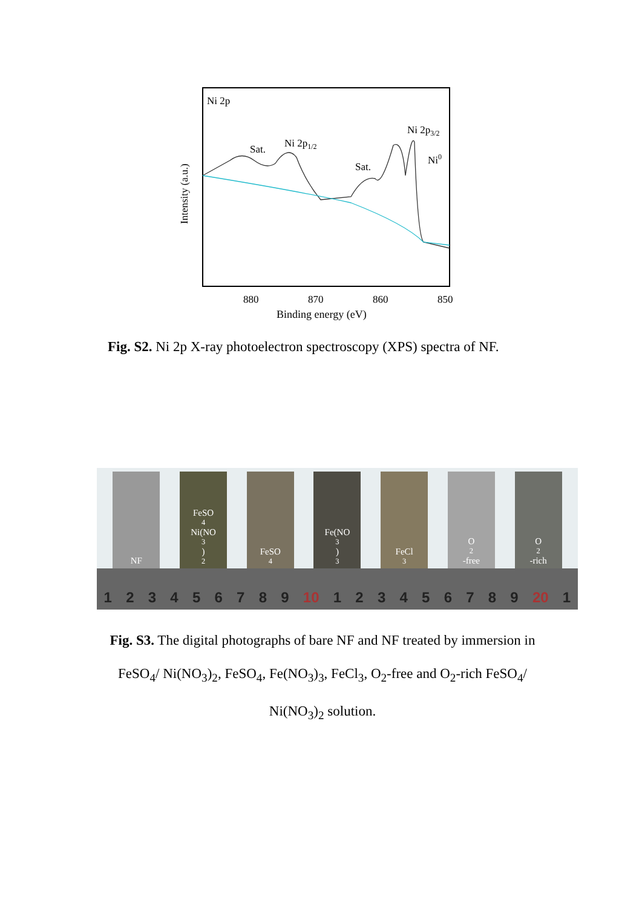Ni 2p
Intensity (a.u.)
Sat.
Ni 2p1/2
Sat.
Ni 2p3/2
Ni0
880
870
860
850
Binding energy (eV)
Fig. S2. Ni 2p X-ray photoelectron spectroscopy (XPS) spectra of NF.
NF FeSO<sub>4</sub> Ni(NO<sub>3</sub>)<sub>2</sub>
FeSO<sub>4</sub> Fe(NO<sub>3</sub>)<sub>3</sub> FeCl<sub>3</sub> O<sub>2</sub>-free O<sub>2</sub>-rich
1 2 3 4 5 6 7 8 9 10 1 2 3 4 5 6 7 8 9 20 1
Fig. S3. The digital photographs of bare NF and NF treated by immersion in FeSO<sub>4</sub>/ Ni(NO<sub>3</sub>)<sub>2</sub>, FeSO<sub>4</sub>, Fe(NO<sub>3</sub>)<sub>3</sub>, FeCl<sub>3</sub>, O<sub>2</sub>-free and O<sub>2</sub>-rich FeSO<sub>4</sub>/ Ni(NO<sub>3</sub>)<sub>2</sub> solution.